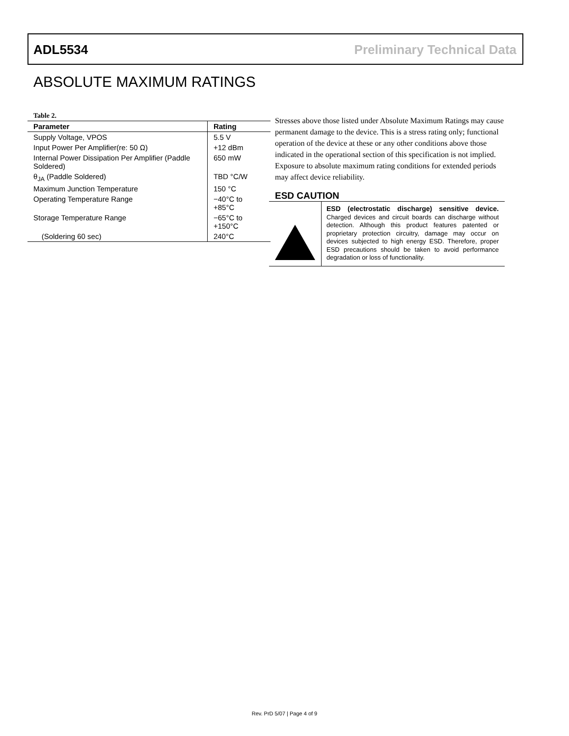ADL5534 Preliminary Technical Data
ABSOLUTE MAXIMUM RATINGS
Table 2.
| Parameter | Rating |
| --- | --- |
| Supply Voltage, VPOS | 5.5 V |
| Input Power Per Amplifier(re: 50 Ω) | +12 dBm |
| Internal Power Dissipation Per Amplifier (Paddle Soldered) | 650 mW |
| θ<sub>JA</sub> (Paddle Soldered) | TBD °C/W |
| Maximum Junction Temperature | 150 °C |
| Operating Temperature Range | −40°C to +85°C |
| Storage Temperature Range | −65°C to +150°C |
| (Soldering 60 sec) | 240°C |
Stresses above those listed under Absolute Maximum Ratings may cause permanent damage to the device. This is a stress rating only; functional operation of the device at these or any other conditions above those indicated in the operational section of this specification is not implied. Exposure to absolute maximum rating conditions for extended periods may affect device reliability.
ESD CAUTION
ESD (electrostatic discharge) sensitive device. Charged devices and circuit boards can discharge without detection. Although this product features patented or proprietary protection circuitry, damage may occur on devices subjected to high energy ESD. Therefore, proper ESD precautions should be taken to avoid performance degradation or loss of functionality.
Rev. PrD 5/07 | Page 4 of 9